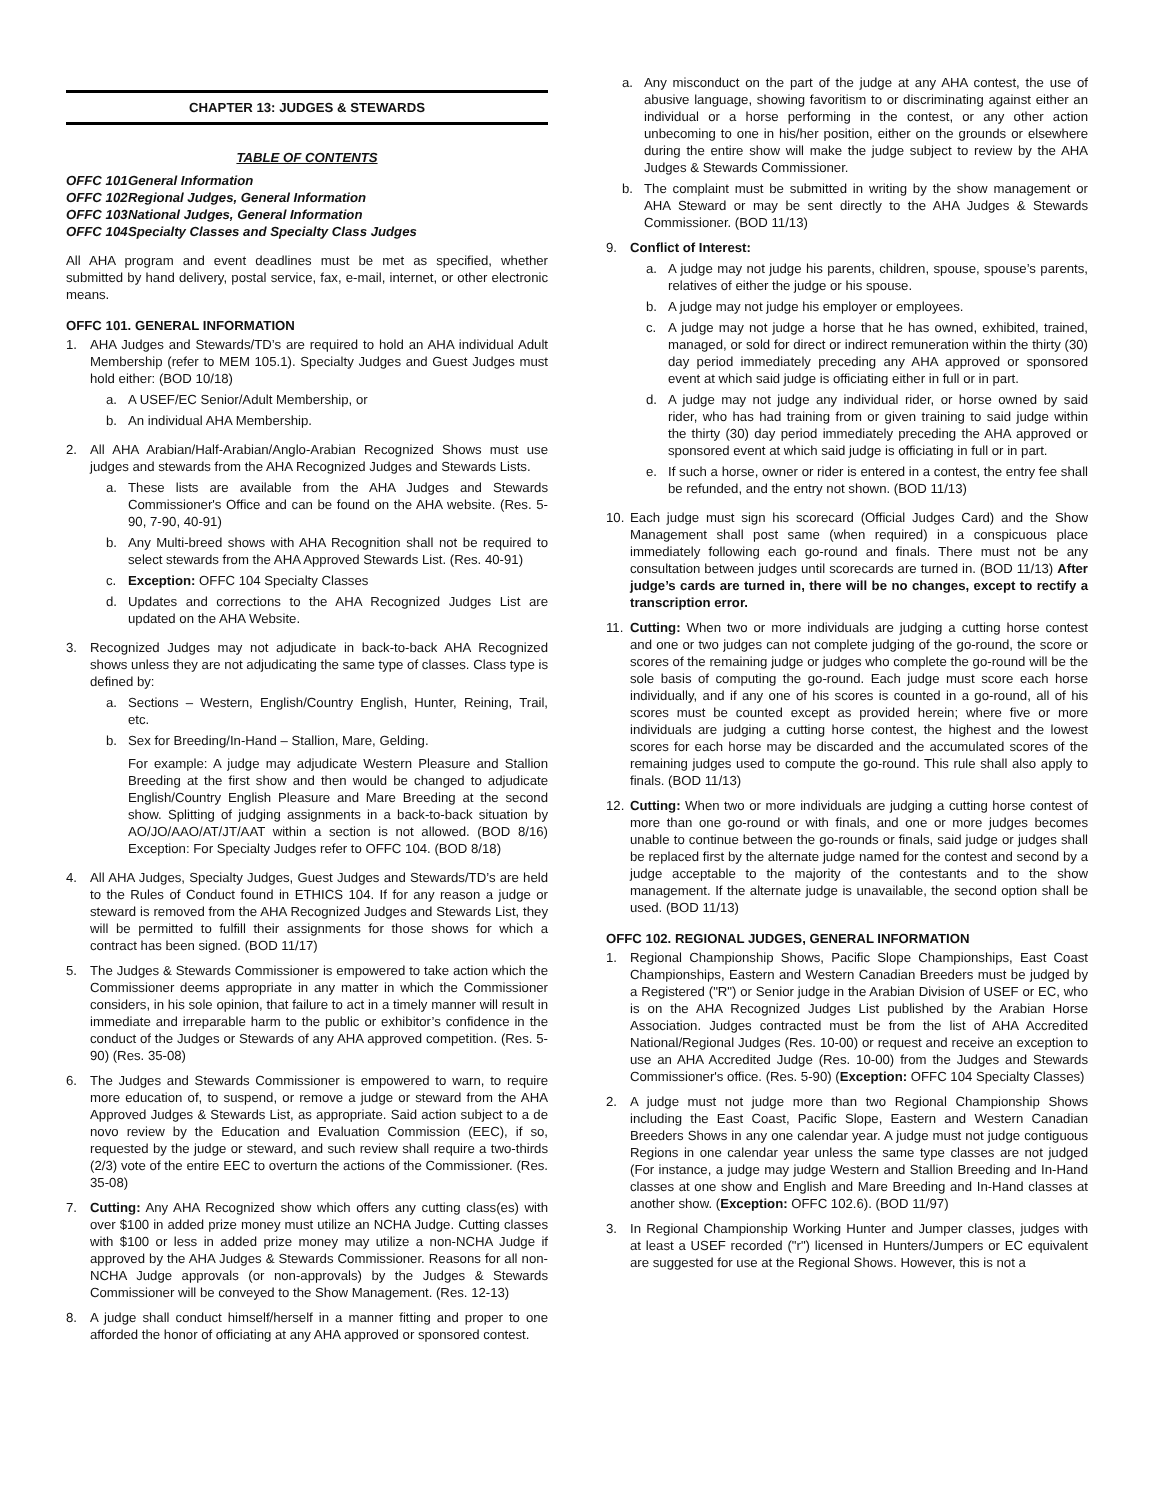CHAPTER 13: JUDGES & STEWARDS
TABLE OF CONTENTS
OFFC 101 General Information
OFFC 102 Regional Judges, General Information
OFFC 103 National Judges, General Information
OFFC 104 Specialty Classes and Specialty Class Judges
All AHA program and event deadlines must be met as specified, whether submitted by hand delivery, postal service, fax, e-mail, internet, or other electronic means.
OFFC 101. GENERAL INFORMATION
1. AHA Judges and Stewards/TD’s are required to hold an AHA individual Adult Membership (refer to MEM 105.1). Specialty Judges and Guest Judges must hold either: (BOD 10/18)
a. A USEF/EC Senior/Adult Membership, or
b. An individual AHA Membership.
2. All AHA Arabian/Half-Arabian/Anglo-Arabian Recognized Shows must use judges and stewards from the AHA Recognized Judges and Stewards Lists.
a. These lists are available from the AHA Judges and Stewards Commissioner's Office and can be found on the AHA website. (Res. 5-90, 7-90, 40-91)
b. Any Multi-breed shows with AHA Recognition shall not be required to select stewards from the AHA Approved Stewards List. (Res. 40-91)
c. Exception: OFFC 104 Specialty Classes
d. Updates and corrections to the AHA Recognized Judges List are updated on the AHA Website.
3. Recognized Judges may not adjudicate in back-to-back AHA Recognized shows unless they are not adjudicating the same type of classes. Class type is defined by:
a. Sections – Western, English/Country English, Hunter, Reining, Trail, etc.
b. Sex for Breeding/In-Hand – Stallion, Mare, Gelding.
For example: A judge may adjudicate Western Pleasure and Stallion Breeding at the first show and then would be changed to adjudicate English/Country English Pleasure and Mare Breeding at the second show. Splitting of judging assignments in a back-to-back situation by AO/JO/AAO/AT/JT/AAT within a section is not allowed. (BOD 8/16) Exception: For Specialty Judges refer to OFFC 104. (BOD 8/18)
4. All AHA Judges, Specialty Judges, Guest Judges and Stewards/TD’s are held to the Rules of Conduct found in ETHICS 104. If for any reason a judge or steward is removed from the AHA Recognized Judges and Stewards List, they will be permitted to fulfill their assignments for those shows for which a contract has been signed. (BOD 11/17)
5. The Judges & Stewards Commissioner is empowered to take action which the Commissioner deems appropriate in any matter in which the Commissioner considers, in his sole opinion, that failure to act in a timely manner will result in immediate and irreparable harm to the public or exhibitor’s confidence in the conduct of the Judges or Stewards of any AHA approved competition. (Res. 5-90) (Res. 35-08)
6. The Judges and Stewards Commissioner is empowered to warn, to require more education of, to suspend, or remove a judge or steward from the AHA Approved Judges & Stewards List, as appropriate. Said action subject to a de novo review by the Education and Evaluation Commission (EEC), if so, requested by the judge or steward, and such review shall require a two-thirds (2/3) vote of the entire EEC to overturn the actions of the Commissioner. (Res. 35-08)
7. Cutting: Any AHA Recognized show which offers any cutting class(es) with over $100 in added prize money must utilize an NCHA Judge. Cutting classes with $100 or less in added prize money may utilize a non-NCHA Judge if approved by the AHA Judges & Stewards Commissioner. Reasons for all non-NCHA Judge approvals (or non-approvals) by the Judges & Stewards Commissioner will be conveyed to the Show Management. (Res. 12-13)
8. A judge shall conduct himself/herself in a manner fitting and proper to one afforded the honor of officiating at any AHA approved or sponsored contest.
a. Any misconduct on the part of the judge at any AHA contest, the use of abusive language, showing favoritism to or discriminating against either an individual or a horse performing in the contest, or any other action unbecoming to one in his/her position, either on the grounds or elsewhere during the entire show will make the judge subject to review by the AHA Judges & Stewards Commissioner.
b. The complaint must be submitted in writing by the show management or AHA Steward or may be sent directly to the AHA Judges & Stewards Commissioner. (BOD 11/13)
9. Conflict of Interest:
a. A judge may not judge his parents, children, spouse, spouse’s parents, relatives of either the judge or his spouse.
b. A judge may not judge his employer or employees.
c. A judge may not judge a horse that he has owned, exhibited, trained, managed, or sold for direct or indirect remuneration within the thirty (30) day period immediately preceding any AHA approved or sponsored event at which said judge is officiating either in full or in part.
d. A judge may not judge any individual rider, or horse owned by said rider, who has had training from or given training to said judge within the thirty (30) day period immediately preceding the AHA approved or sponsored event at which said judge is officiating in full or in part.
e. If such a horse, owner or rider is entered in a contest, the entry fee shall be refunded, and the entry not shown. (BOD 11/13)
10. Each judge must sign his scorecard (Official Judges Card) and the Show Management shall post same (when required) in a conspicuous place immediately following each go-round and finals. There must not be any consultation between judges until scorecards are turned in. (BOD 11/13) After judge’s cards are turned in, there will be no changes, except to rectify a transcription error.
11. Cutting: When two or more individuals are judging a cutting horse contest and one or two judges can not complete judging of the go-round, the score or scores of the remaining judge or judges who complete the go-round will be the sole basis of computing the go-round. Each judge must score each horse individually, and if any one of his scores is counted in a go-round, all of his scores must be counted except as provided herein; where five or more individuals are judging a cutting horse contest, the highest and the lowest scores for each horse may be discarded and the accumulated scores of the remaining judges used to compute the go-round. This rule shall also apply to finals. (BOD 11/13)
12. Cutting: When two or more individuals are judging a cutting horse contest of more than one go-round or with finals, and one or more judges becomes unable to continue between the go-rounds or finals, said judge or judges shall be replaced first by the alternate judge named for the contest and second by a judge acceptable to the majority of the contestants and to the show management. If the alternate judge is unavailable, the second option shall be used. (BOD 11/13)
OFFC 102. REGIONAL JUDGES, GENERAL INFORMATION
1. Regional Championship Shows, Pacific Slope Championships, East Coast Championships, Eastern and Western Canadian Breeders must be judged by a Registered ("R") or Senior judge in the Arabian Division of USEF or EC, who is on the AHA Recognized Judges List published by the Arabian Horse Association. Judges contracted must be from the list of AHA Accredited National/Regional Judges (Res. 10-00) or request and receive an exception to use an AHA Accredited Judge (Res. 10-00) from the Judges and Stewards Commissioner's office. (Res. 5-90) (Exception: OFFC 104 Specialty Classes)
2. A judge must not judge more than two Regional Championship Shows including the East Coast, Pacific Slope, Eastern and Western Canadian Breeders Shows in any one calendar year. A judge must not judge contiguous Regions in one calendar year unless the same type classes are not judged (For instance, a judge may judge Western and Stallion Breeding and In-Hand classes at one show and English and Mare Breeding and In-Hand classes at another show. (Exception: OFFC 102.6). (BOD 11/97)
3. In Regional Championship Working Hunter and Jumper classes, judges with at least a USEF recorded ("r") licensed in Hunters/Jumpers or EC equivalent are suggested for use at the Regional Shows. However, this is not a